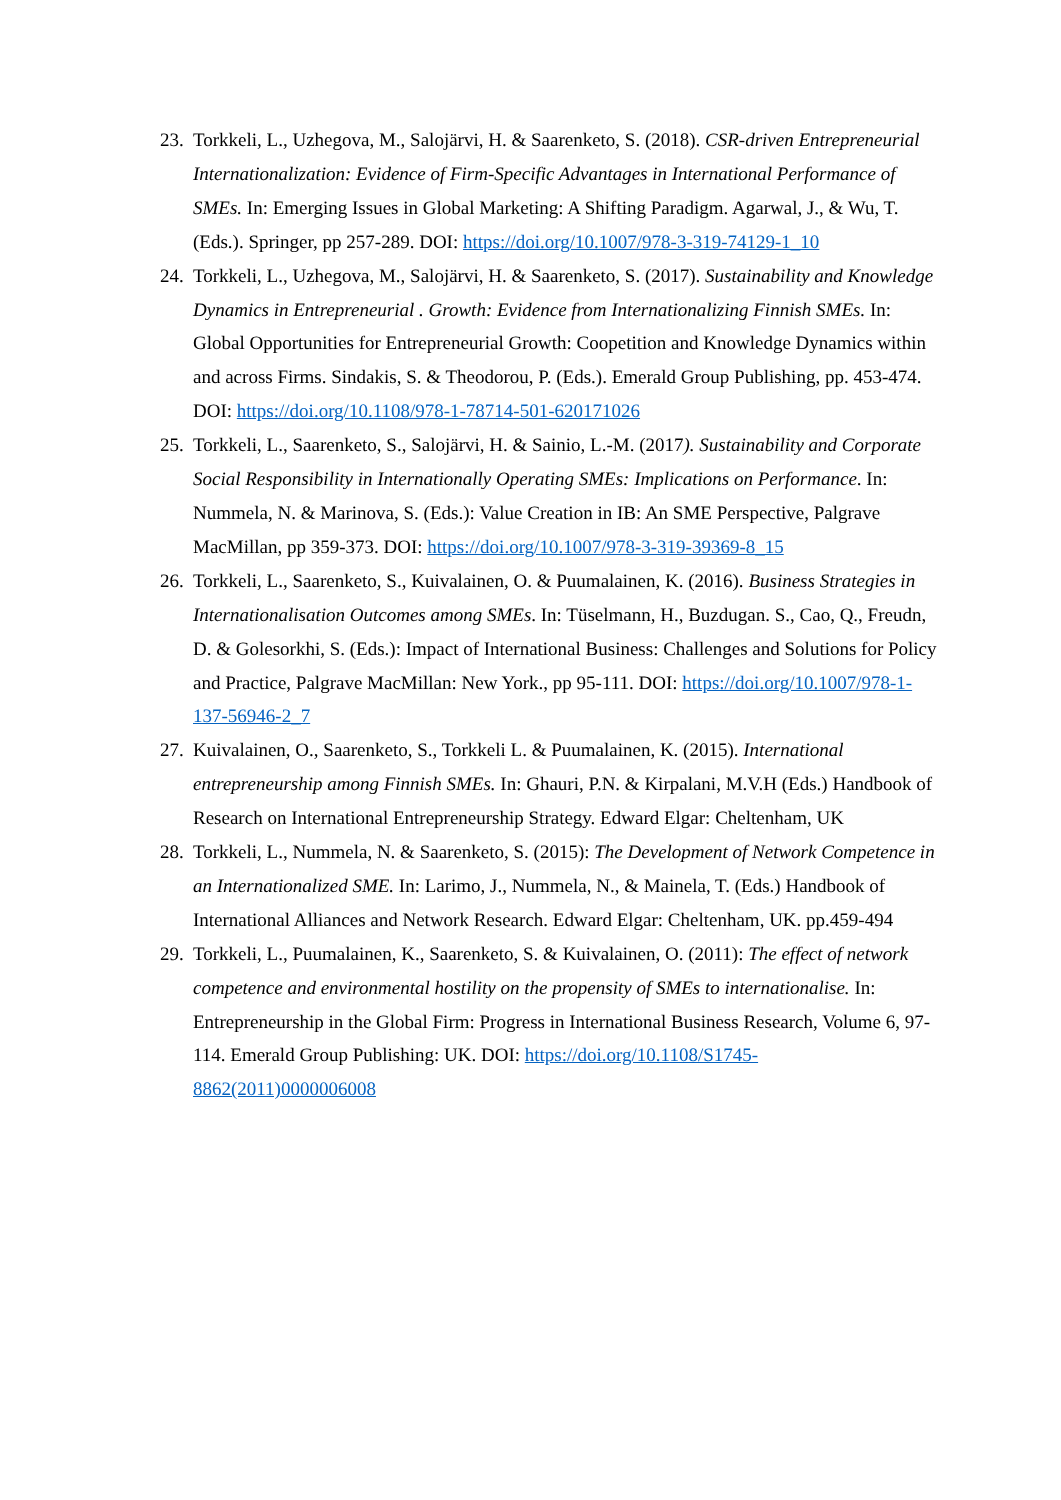23.
Torkkeli, L., Uzhegova, M., Salojärvi, H. & Saarenketo, S. (2018). CSR-driven Entrepreneurial Internationalization: Evidence of Firm-Specific Advantages in International Performance of SMEs. In: Emerging Issues in Global Marketing: A Shifting Paradigm. Agarwal, J., & Wu, T. (Eds.). Springer, pp 257-289. DOI: https://doi.org/10.1007/978-3-319-74129-1_10
24.
Torkkeli, L., Uzhegova, M., Salojärvi, H. & Saarenketo, S. (2017). Sustainability and Knowledge Dynamics in Entrepreneurial . Growth: Evidence from Internationalizing Finnish SMEs. In: Global Opportunities for Entrepreneurial Growth: Coopetition and Knowledge Dynamics within and across Firms. Sindakis, S. & Theodorou, P. (Eds.). Emerald Group Publishing, pp. 453-474. DOI: https://doi.org/10.1108/978-1-78714-501-620171026
25.
Torkkeli, L., Saarenketo, S., Salojärvi, H. & Sainio, L.-M. (2017). Sustainability and Corporate Social Responsibility in Internationally Operating SMEs: Implications on Performance. In: Nummela, N. & Marinova, S. (Eds.): Value Creation in IB: An SME Perspective, Palgrave MacMillan, pp 359-373. DOI: https://doi.org/10.1007/978-3-319-39369-8_15
26.
Torkkeli, L., Saarenketo, S., Kuivalainen, O. & Puumalainen, K. (2016). Business Strategies in Internationalisation Outcomes among SMEs. In: Tüselmann, H., Buzdugan. S., Cao, Q., Freudn, D. & Golesorkhi, S. (Eds.): Impact of International Business: Challenges and Solutions for Policy and Practice, Palgrave MacMillan: New York., pp 95-111. DOI: https://doi.org/10.1007/978-1-137-56946-2_7
27.
Kuivalainen, O., Saarenketo, S., Torkkeli L. & Puumalainen, K. (2015). International entrepreneurship among Finnish SMEs. In: Ghauri, P.N. & Kirpalani, M.V.H (Eds.) Handbook of Research on International Entrepreneurship Strategy. Edward Elgar: Cheltenham, UK
28.
Torkkeli, L., Nummela, N. & Saarenketo, S. (2015): The Development of Network Competence in an Internationalized SME. In: Larimo, J., Nummela, N., & Mainela, T. (Eds.) Handbook of International Alliances and Network Research. Edward Elgar: Cheltenham, UK. pp.459-494
29.
Torkkeli, L., Puumalainen, K., Saarenketo, S. & Kuivalainen, O. (2011): The effect of network competence and environmental hostility on the propensity of SMEs to internationalise. In: Entrepreneurship in the Global Firm: Progress in International Business Research, Volume 6, 97-114. Emerald Group Publishing: UK. DOI: https://doi.org/10.1108/S1745-8862(2011)0000006008